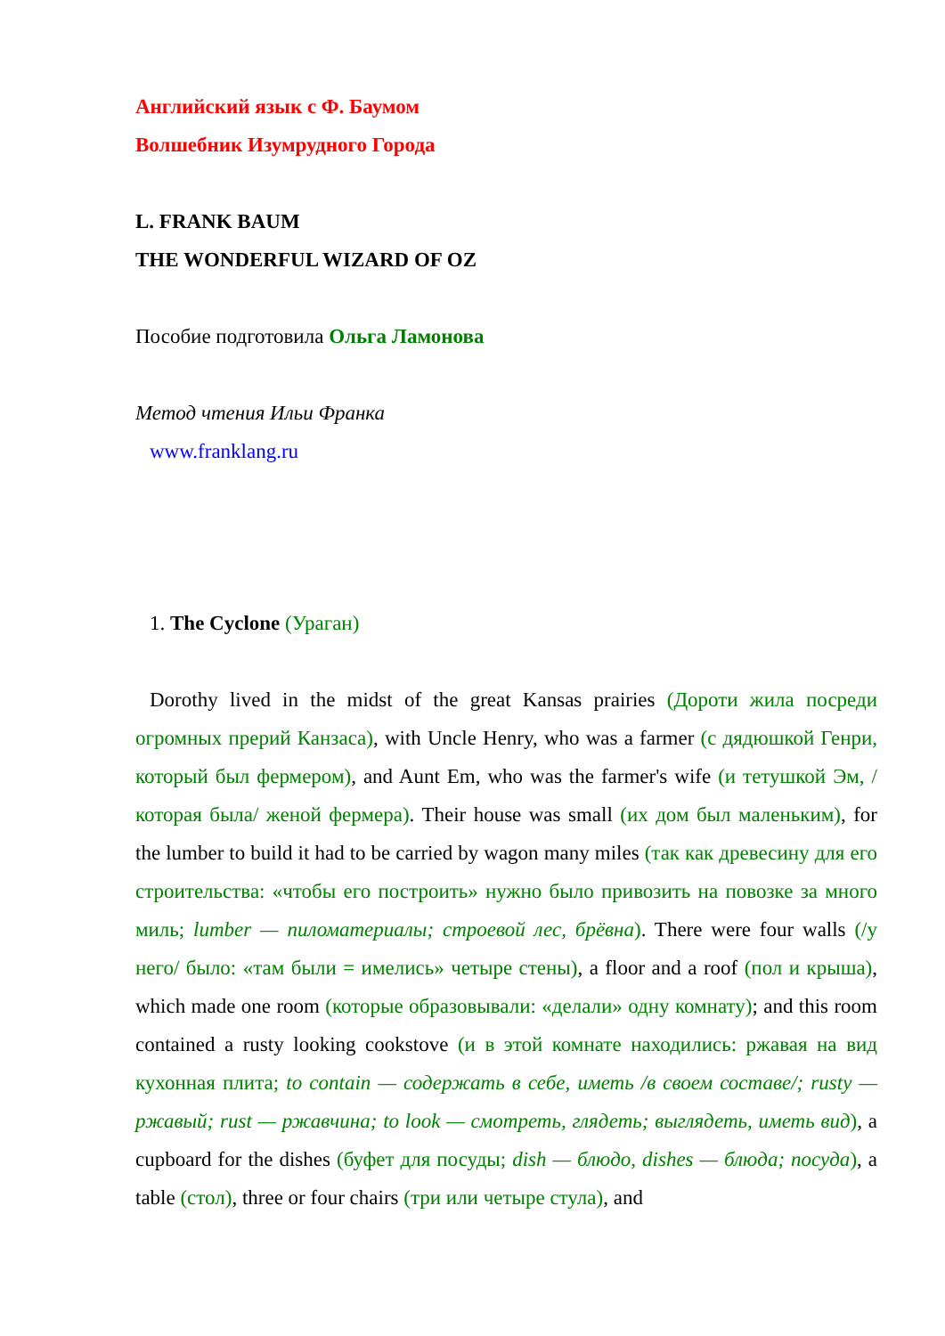Английский язык с Ф. Баумом
Волшебник Изумрудного Города
L. FRANK BAUM
THE WONDERFUL WIZARD OF OZ
Пособие подготовила Ольга Ламонова
Метод чтения Ильи Франка
www.franklang.ru
1. The Cyclone (Ураган)
Dorothy lived in the midst of the great Kansas prairies (Дороти жила посреди огромных прерий Канзаса), with Uncle Henry, who was a farmer (с дядюшкой Генри, который был фермером), and Aunt Em, who was the farmer's wife (и тетушкой Эм, /которая была/ женой фермера). Their house was small (их дом был маленьким), for the lumber to build it had to be carried by wagon many miles (так как древесину для его строительства: «чтобы его построить» нужно было привозить на повозке за много миль; lumber — пиломатериалы; строевой лес, брёвна). There were four walls (/у него/ было: «там были = имелись» четыре стены), a floor and a roof (пол и крыша), which made one room (которые образовывали: «делали» одну комнату); and this room contained a rusty looking cookstove (и в этой комнате находились: ржавая на вид кухонная плита; to contain — содержать в себе, иметь /в своем составе/; rusty — ржавый; rust — ржавчина; to look — смотреть, глядеть; выглядеть, иметь вид), a cupboard for the dishes (буфет для посуды; dish — блюдо, dishes — блюда; посуда), a table (стол), three or four chairs (три или четыре стула), and